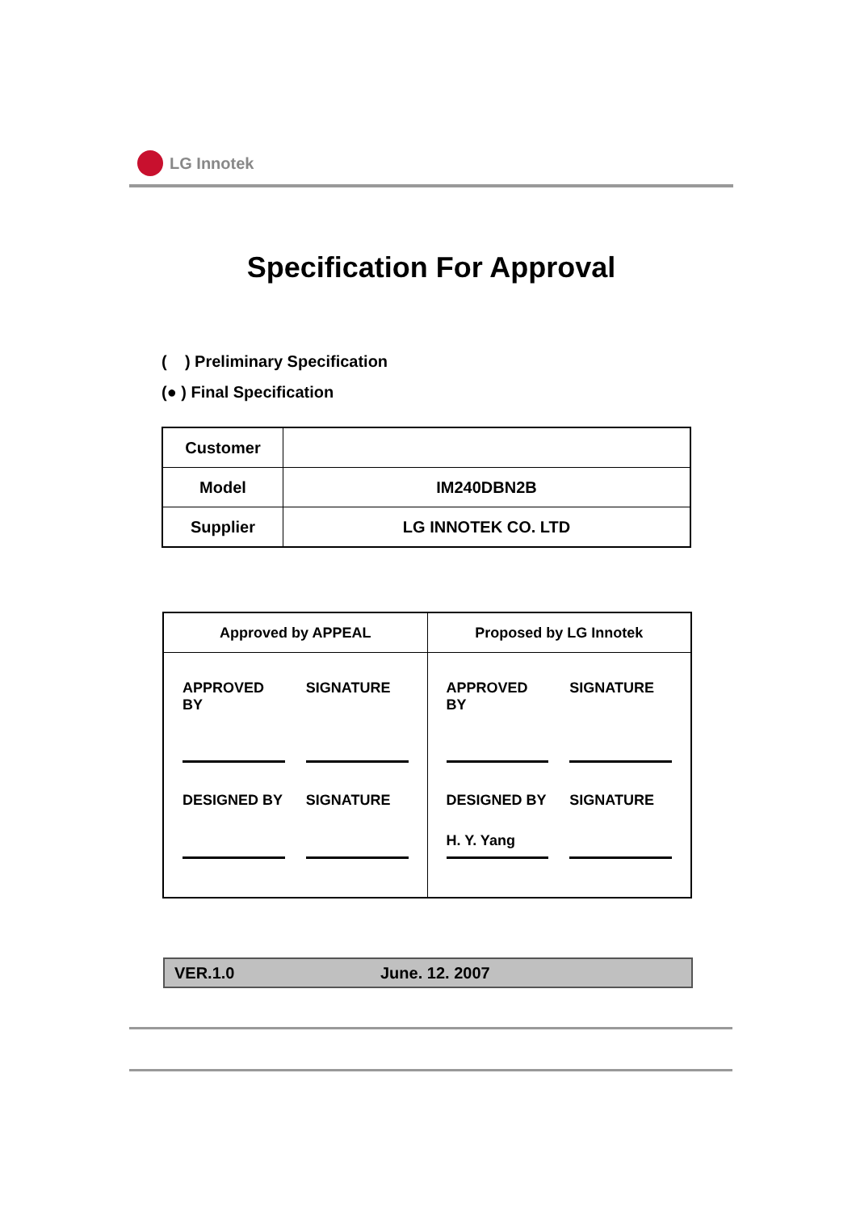LG Innotek
Specification For Approval
( ) Preliminary Specification
(● ) Final Specification
| Customer | |
| Model | IM240DBN2B |
| Supplier | LG INNOTEK CO. LTD |
| Approved by APPEAL | Proposed by LG Innotek |
| APPROVED BY SIGNATURE DESIGNED BY SIGNATURE | APPROVED BY SIGNATURE DESIGNED BY SIGNATURE H. Y. Yang |
VER.1.0 June. 12. 2007